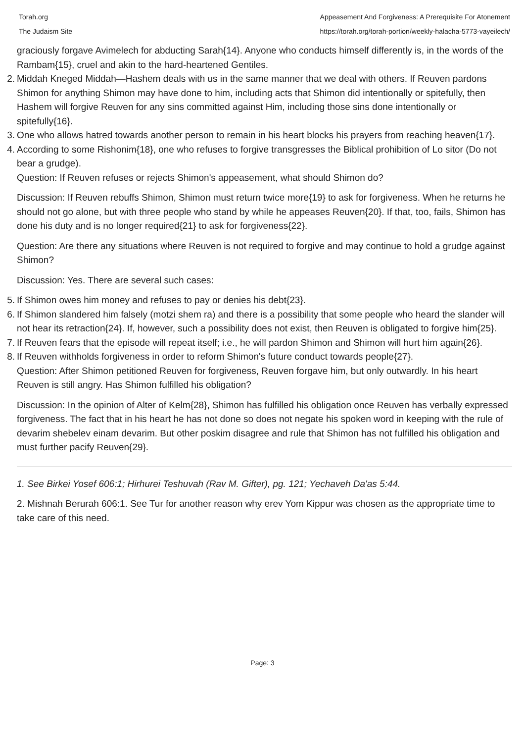Torah.org
The Judaism Site
Appeasement And Forgiveness: A Prerequisite For Atonement
https://torah.org/torah-portion/weekly-halacha-5773-vayeilech/
graciously forgave Avimelech for abducting Sarah{14}. Anyone who conducts himself differently is, in the words of the Rambam{15}, cruel and akin to the hard-heartened Gentiles.
2. Middah Kneged Middah—Hashem deals with us in the same manner that we deal with others. If Reuven pardons Shimon for anything Shimon may have done to him, including acts that Shimon did intentionally or spitefully, then Hashem will forgive Reuven for any sins committed against Him, including those sins done intentionally or spitefully{16}.
3. One who allows hatred towards another person to remain in his heart blocks his prayers from reaching heaven{17}.
4. According to some Rishonim{18}, one who refuses to forgive transgresses the Biblical prohibition of Lo sitor (Do not bear a grudge).
Question: If Reuven refuses or rejects Shimon's appeasement, what should Shimon do?
Discussion: If Reuven rebuffs Shimon, Shimon must return twice more{19} to ask for forgiveness. When he returns he should not go alone, but with three people who stand by while he appeases Reuven{20}. If that, too, fails, Shimon has done his duty and is no longer required{21} to ask for forgiveness{22}.
Question: Are there any situations where Reuven is not required to forgive and may continue to hold a grudge against Shimon?
Discussion: Yes. There are several such cases:
5. If Shimon owes him money and refuses to pay or denies his debt{23}.
6. If Shimon slandered him falsely (motzi shem ra) and there is a possibility that some people who heard the slander will not hear its retraction{24}. If, however, such a possibility does not exist, then Reuven is obligated to forgive him{25}.
7. If Reuven fears that the episode will repeat itself; i.e., he will pardon Shimon and Shimon will hurt him again{26}.
8. If Reuven withholds forgiveness in order to reform Shimon's future conduct towards people{27}.
Question: After Shimon petitioned Reuven for forgiveness, Reuven forgave him, but only outwardly. In his heart Reuven is still angry. Has Shimon fulfilled his obligation?
Discussion: In the opinion of Alter of Kelm{28}, Shimon has fulfilled his obligation once Reuven has verbally expressed forgiveness. The fact that in his heart he has not done so does not negate his spoken word in keeping with the rule of devarim shebelev einam devarim. But other poskim disagree and rule that Shimon has not fulfilled his obligation and must further pacify Reuven{29}.
1. See Birkei Yosef 606:1; Hirhurei Teshuvah (Rav M. Gifter), pg. 121; Yechaveh Da'as 5:44.
2. Mishnah Berurah 606:1. See Tur for another reason why erev Yom Kippur was chosen as the appropriate time to take care of this need.
Page: 3